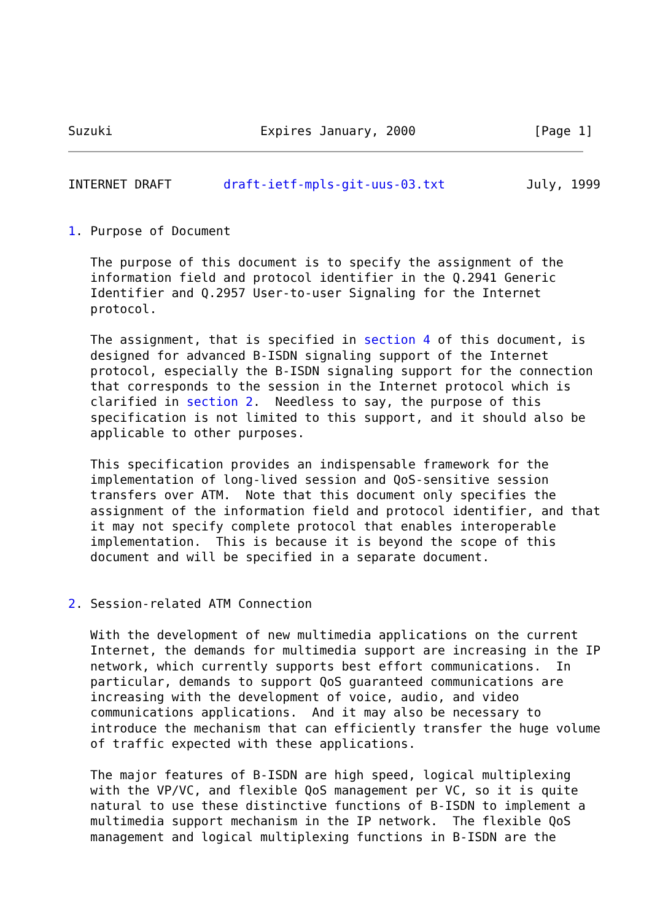Suzuki                    Expires January, 2000                [Page 1]
INTERNET DRAFT       draft-ietf-mpls-git-uus-03.txt           July, 1999


1. Purpose of Document

   The purpose of this document is to specify the assignment of the
   information field and protocol identifier in the Q.2941 Generic
   Identifier and Q.2957 User-to-user Signaling for the Internet
   protocol.

   The assignment, that is specified in section 4 of this document, is
   designed for advanced B-ISDN signaling support of the Internet
   protocol, especially the B-ISDN signaling support for the connection
   that corresponds to the session in the Internet protocol which is
   clarified in section 2.  Needless to say, the purpose of this
   specification is not limited to this support, and it should also be
   applicable to other purposes.

   This specification provides an indispensable framework for the
   implementation of long-lived session and QoS-sensitive session
   transfers over ATM.  Note that this document only specifies the
   assignment of the information field and protocol identifier, and that
   it may not specify complete protocol that enables interoperable
   implementation.  This is because it is beyond the scope of this
   document and will be specified in a separate document.


2. Session-related ATM Connection

   With the development of new multimedia applications on the current
   Internet, the demands for multimedia support are increasing in the IP
   network, which currently supports best effort communications.  In
   particular, demands to support QoS guaranteed communications are
   increasing with the development of voice, audio, and video
   communications applications.  And it may also be necessary to
   introduce the mechanism that can efficiently transfer the huge volume
   of traffic expected with these applications.

   The major features of B-ISDN are high speed, logical multiplexing
   with the VP/VC, and flexible QoS management per VC, so it is quite
   natural to use these distinctive functions of B-ISDN to implement a
   multimedia support mechanism in the IP network.  The flexible QoS
   management and logical multiplexing functions in B-ISDN are the